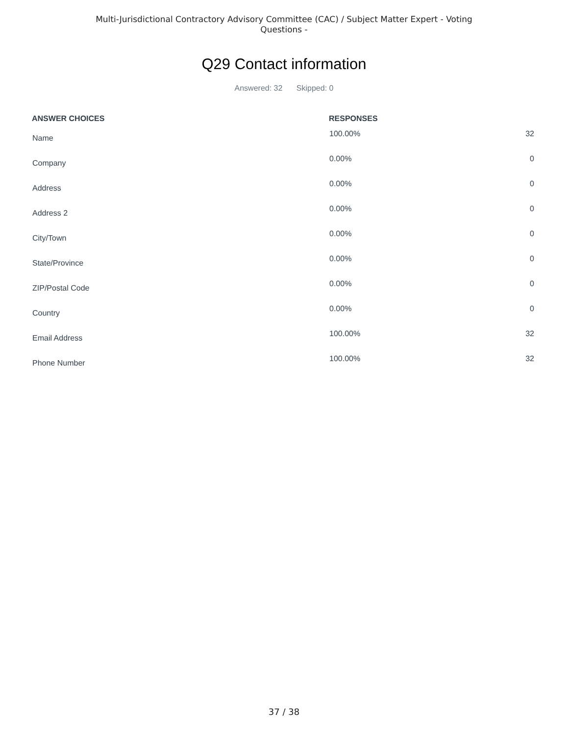Multi-Jurisdictional Contractory Advisory Committee (CAC) / Subject Matter Expert - Voting
Questions -
Q29 Contact information
Answered: 32 Skipped: 0
| ANSWER CHOICES | RESPONSES | |
| --- | --- | --- |
| Name | 100.00% | 32 |
| Company | 0.00% | 0 |
| Address | 0.00% | 0 |
| Address 2 | 0.00% | 0 |
| City/Town | 0.00% | 0 |
| State/Province | 0.00% | 0 |
| ZIP/Postal Code | 0.00% | 0 |
| Country | 0.00% | 0 |
| Email Address | 100.00% | 32 |
| Phone Number | 100.00% | 32 |
37 / 38